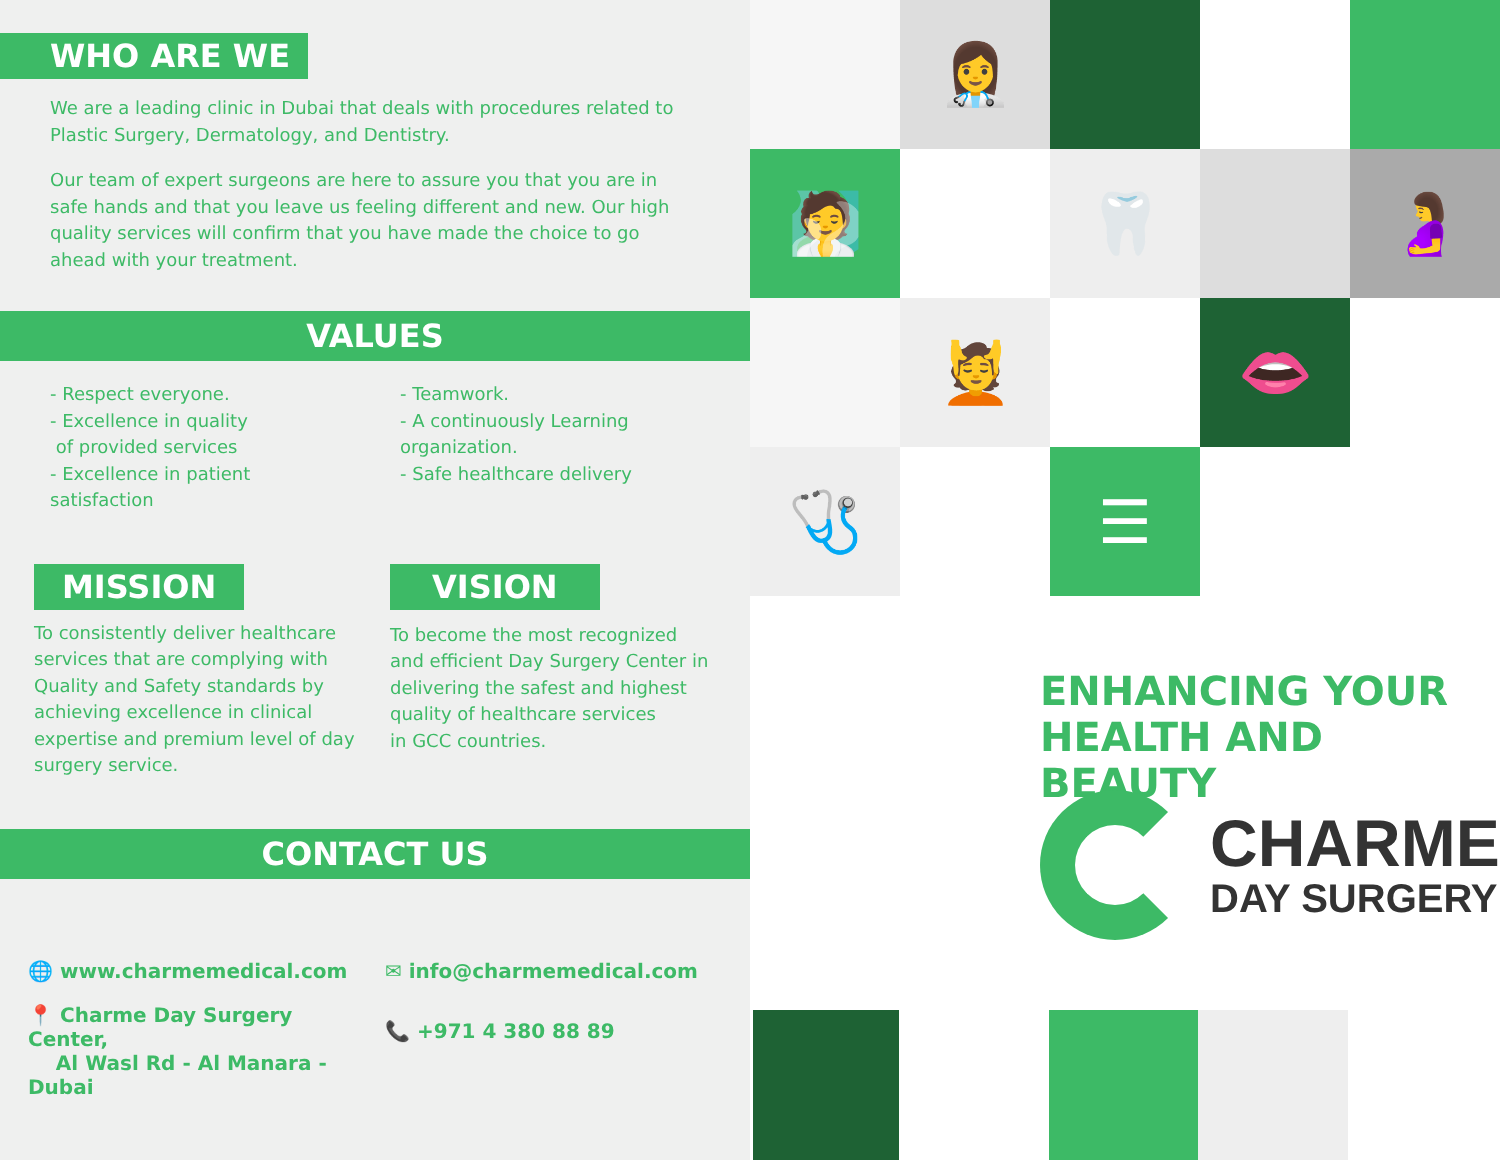WHO ARE WE
We are a leading clinic in Dubai that deals with procedures related to Plastic Surgery, Dermatology, and Dentistry.
Our team of expert surgeons are here to assure you that you are in safe hands and that you leave us feeling different and new. Our high quality services will confirm that you have made the choice to go ahead with your treatment.
VALUES
- Respect everyone.
- Excellence in quality
of provided services
- Excellence in patient
satisfaction
- Teamwork.
- A continuously Learning
organization.
- Safe healthcare delivery
MISSION
To consistently deliver healthcare services that are complying with Quality and Safety standards by achieving excellence in clinical expertise and premium level of day surgery service.
VISION
To become the most recognized and efficient Day Surgery Center in delivering the safest and highest quality of healthcare services
in GCC countries.
CONTACT US
🌐 www.charmemedical.com
📍 Charme Day Surgery Center,
Al Wasl Rd - Al Manara - Dubai
✉ info@charmemedical.com
📞 +971 4 380 88 89
👩‍⚕️
🧖
🦷
🤰
💆
👄
🩺
☰
ENHANCING YOUR
HEALTH AND BEAUTY
CHARME
DAY SURGERY